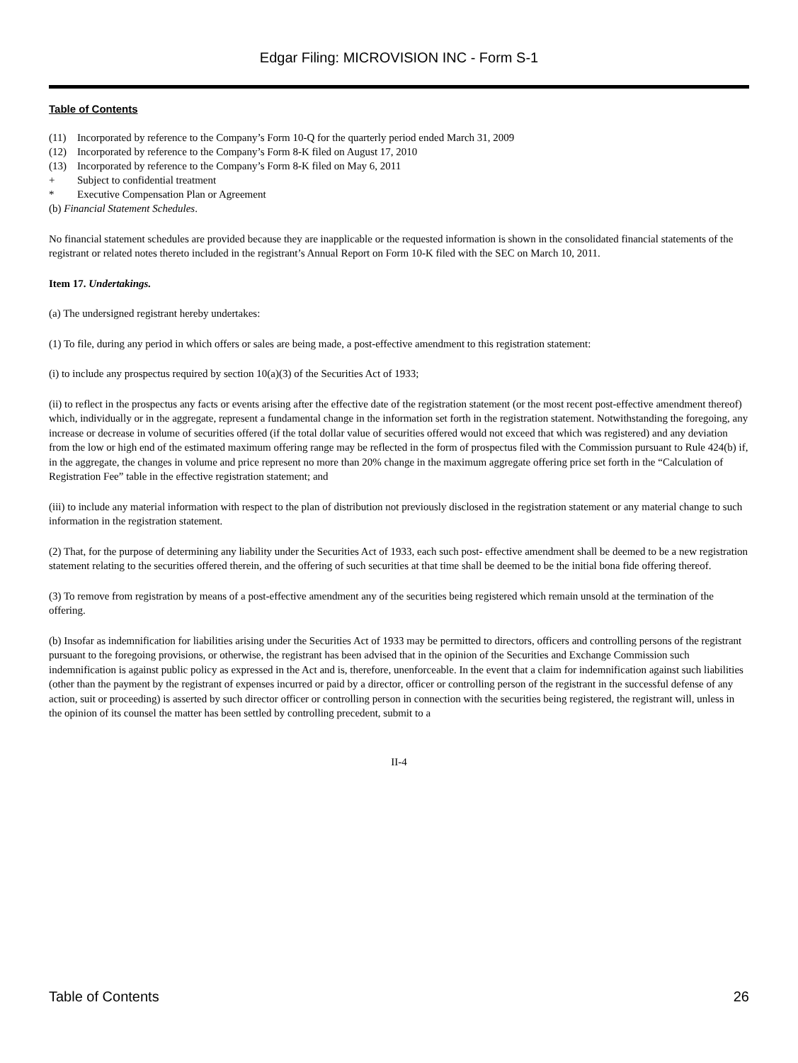Edgar Filing: MICROVISION INC - Form S-1
Table of Contents
(11) Incorporated by reference to the Company’s Form 10-Q for the quarterly period ended March 31, 2009
(12) Incorporated by reference to the Company’s Form 8-K filed on August 17, 2010
(13) Incorporated by reference to the Company’s Form 8-K filed on May 6, 2011
+ Subject to confidential treatment
* Executive Compensation Plan or Agreement
(b) Financial Statement Schedules.
No financial statement schedules are provided because they are inapplicable or the requested information is shown in the consolidated financial statements of the registrant or related notes thereto included in the registrant’s Annual Report on Form 10-K filed with the SEC on March 10, 2011.
Item 17. Undertakings.
(a) The undersigned registrant hereby undertakes:
(1) To file, during any period in which offers or sales are being made, a post-effective amendment to this registration statement:
(i) to include any prospectus required by section 10(a)(3) of the Securities Act of 1933;
(ii) to reflect in the prospectus any facts or events arising after the effective date of the registration statement (or the most recent post-effective amendment thereof) which, individually or in the aggregate, represent a fundamental change in the information set forth in the registration statement. Notwithstanding the foregoing, any increase or decrease in volume of securities offered (if the total dollar value of securities offered would not exceed that which was registered) and any deviation from the low or high end of the estimated maximum offering range may be reflected in the form of prospectus filed with the Commission pursuant to Rule 424(b) if, in the aggregate, the changes in volume and price represent no more than 20% change in the maximum aggregate offering price set forth in the “Calculation of Registration Fee” table in the effective registration statement; and
(iii) to include any material information with respect to the plan of distribution not previously disclosed in the registration statement or any material change to such information in the registration statement.
(2) That, for the purpose of determining any liability under the Securities Act of 1933, each such post- effective amendment shall be deemed to be a new registration statement relating to the securities offered therein, and the offering of such securities at that time shall be deemed to be the initial bona fide offering thereof.
(3) To remove from registration by means of a post-effective amendment any of the securities being registered which remain unsold at the termination of the offering.
(b) Insofar as indemnification for liabilities arising under the Securities Act of 1933 may be permitted to directors, officers and controlling persons of the registrant pursuant to the foregoing provisions, or otherwise, the registrant has been advised that in the opinion of the Securities and Exchange Commission such indemnification is against public policy as expressed in the Act and is, therefore, unenforceable. In the event that a claim for indemnification against such liabilities (other than the payment by the registrant of expenses incurred or paid by a director, officer or controlling person of the registrant in the successful defense of any action, suit or proceeding) is asserted by such director officer or controlling person in connection with the securities being registered, the registrant will, unless in the opinion of its counsel the matter has been settled by controlling precedent, submit to a
II-4
Table of Contents 26